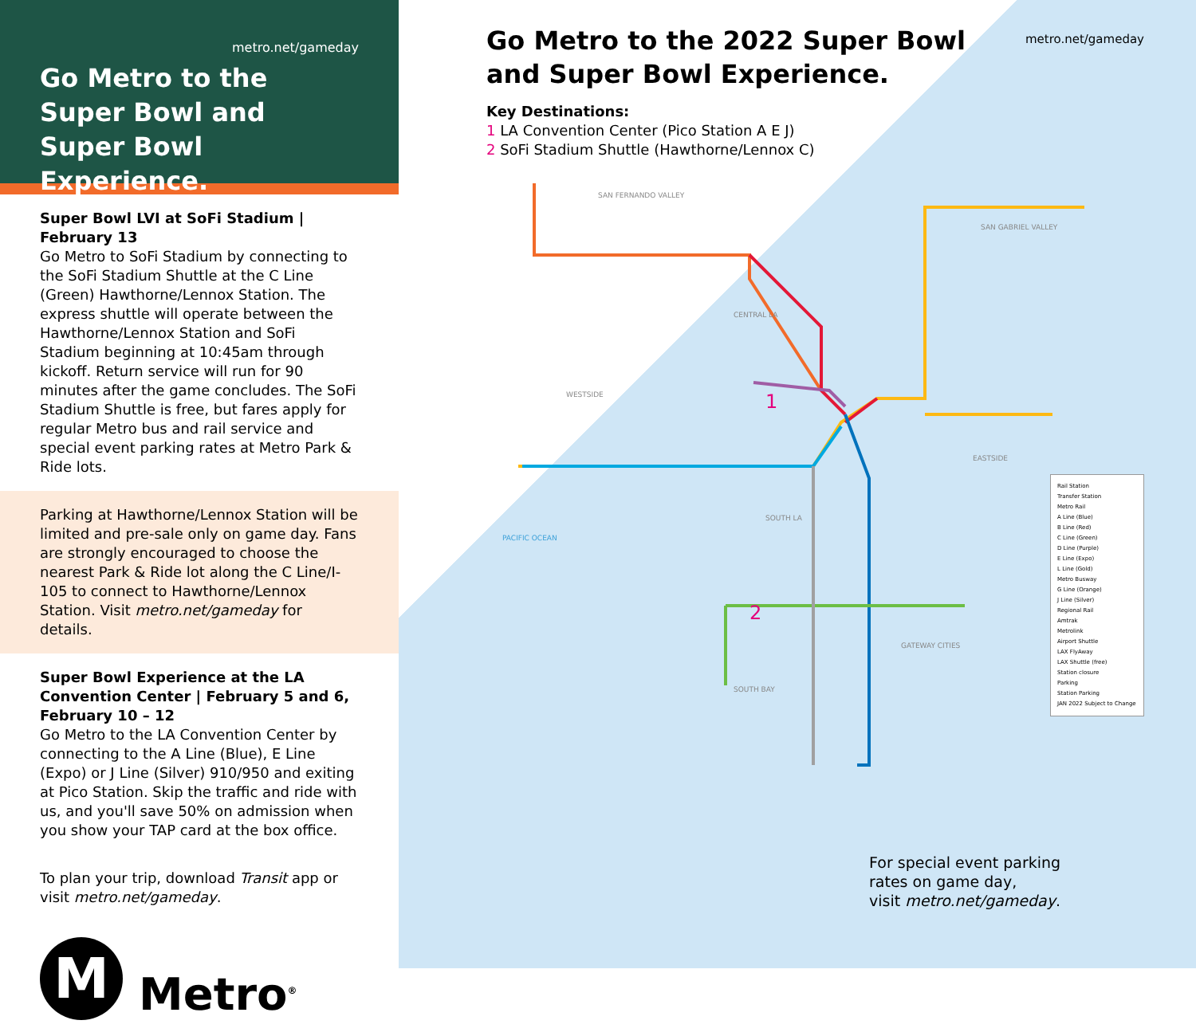metro.net/gameday
Go Metro to the
Super Bowl and
Super Bowl Experience.
Super Bowl LVI at SoFi Stadium | February 13
Go Metro to SoFi Stadium by connecting to the SoFi Stadium Shuttle at the C Line (Green) Hawthorne/Lennox Station. The express shuttle will operate between the Hawthorne/Lennox Station and SoFi Stadium beginning at 10:45am through kickoff. Return service will run for 90 minutes after the game concludes. The SoFi Stadium Shuttle is free, but fares apply for regular Metro bus and rail service and special event parking rates at Metro Park & Ride lots.
Parking at Hawthorne/Lennox Station will be limited and pre-sale only on game day. Fans are strongly encouraged to choose the nearest Park & Ride lot along the C Line/I-105 to connect to Hawthorne/Lennox Station. Visit metro.net/gameday for details.
Super Bowl Experience at the LA Convention Center | February 5 and 6, February 10 – 12
Go Metro to the LA Convention Center by connecting to the A Line (Blue), E Line (Expo) or J Line (Silver) 910/950 and exiting at Pico Station. Skip the traffic and ride with us, and you'll save 50% on admission when you show your TAP card at the box office.
To plan your trip, download Transit app or visit metro.net/gameday.
M
Metro<sup>®</sup>
metro.net/gameday
Go Metro to the 2022 Super Bowl
and Super Bowl Experience.
Key Destinations:
1 LA Convention Center (Pico Station A E J)
2 SoFi Stadium Shuttle (Hawthorne/Lennox C)
SAN FERNANDO VALLEY
CENTRAL LA
WESTSIDE
SAN GABRIEL VALLEY
EASTSIDE
SOUTH LA
PACIFIC OCEAN
GATEWAY CITIES
SOUTH BAY
1
2
Rail Station
Transfer Station
Metro Rail
A Line (Blue)
B Line (Red)
C Line (Green)
D Line (Purple)
E Line (Expo)
L Line (Gold)
Metro Busway
G Line (Orange)
J Line (Silver)
Regional Rail
Amtrak
Metrolink
Airport Shuttle
LAX FlyAway
LAX Shuttle (free)
Station closure
Parking
Station Parking
JAN 2022 Subject to Change
For special event parking
rates on game day,
visit metro.net/gameday.